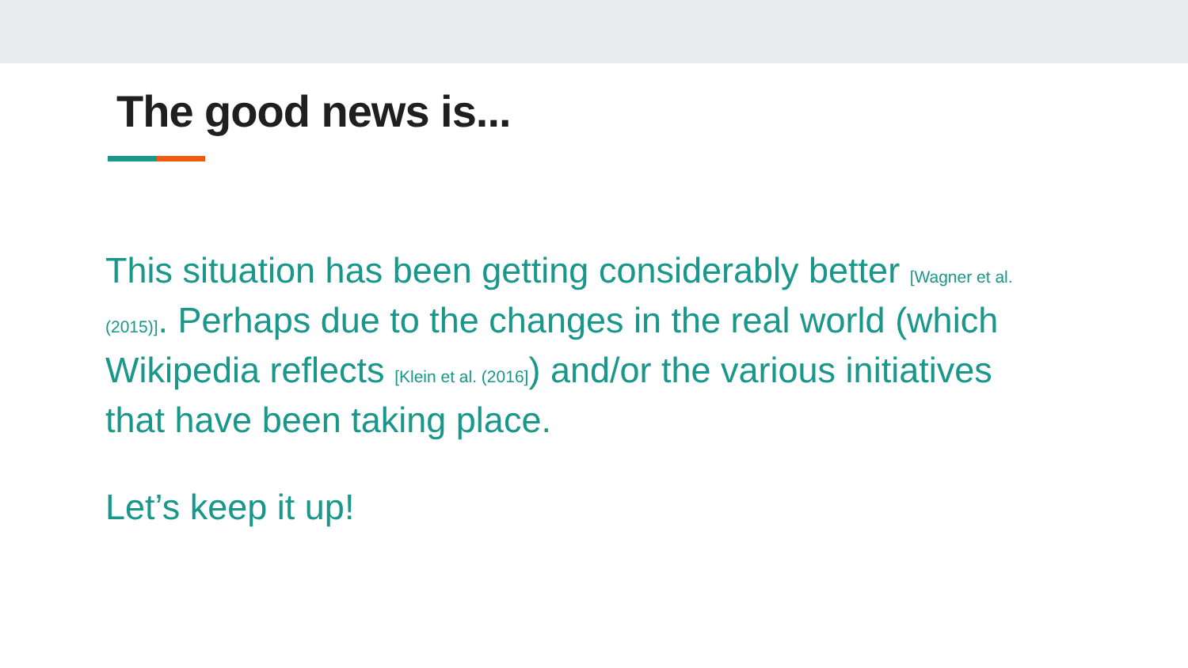The good news is...
This situation has been getting considerably better [Wagner et al. (2015)]. Perhaps due to the changes in the real world (which Wikipedia reflects [Klein et al. (2016]) and/or the various initiatives that have been taking place.
Let’s keep it up!